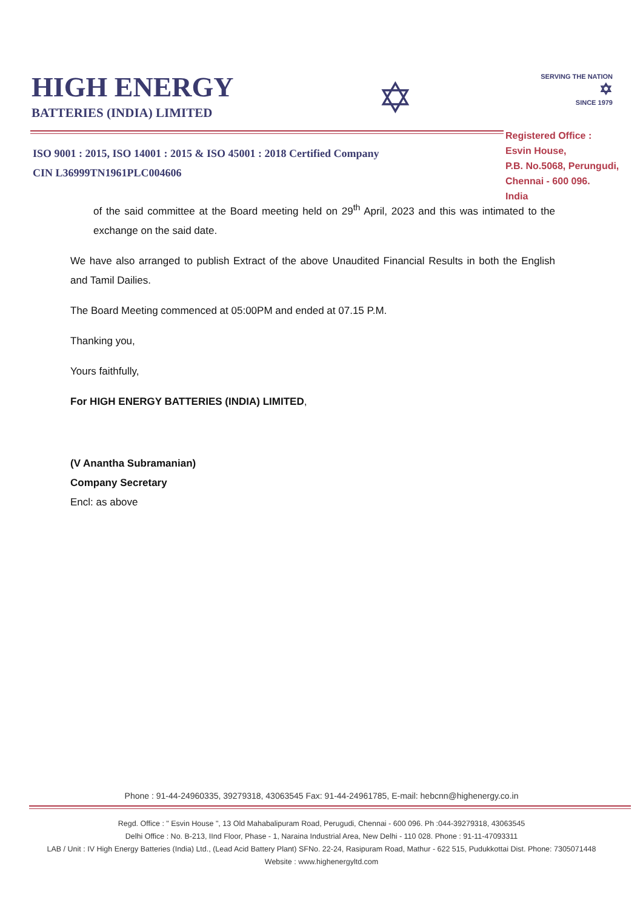HIGH ENERGY
BATTERIES (INDIA) LIMITED
✡
SERVING THE NATION
✡
SINCE 1979
ISO 9001 : 2015, ISO 14001 : 2015 & ISO 45001 : 2018 Certified Company
CIN L36999TN1961PLC004606
Registered Office :
Esvin House,
P.B. No.5068, Perungudi,
Chennai - 600 096.
India
of the said committee at the Board meeting held on 29<sup>th</sup> April, 2023 and this was intimated to the exchange on the said date.
We have also arranged to publish Extract of the above Unaudited Financial Results in both the English and Tamil Dailies.
The Board Meeting commenced at 05:00PM and ended at 07.15 P.M.
Thanking you,
Yours faithfully,
For HIGH ENERGY BATTERIES (INDIA) LIMITED,
(V Anantha Subramanian)
Company Secretary
Encl: as above
Phone : 91-44-24960335, 39279318, 43063545 Fax: 91-44-24961785, E-mail: hebcnn@highenergy.co.in
Regd. Office : " Esvin House ", 13 Old Mahabalipuram Road, Perugudi, Chennai - 600 096. Ph :044-39279318, 43063545
Delhi Office : No. B-213, IInd Floor, Phase - 1, Naraina Industrial Area, New Delhi - 110 028. Phone : 91-11-47093311
LAB / Unit : IV High Energy Batteries (India) Ltd., (Lead Acid Battery Plant) SFNo. 22-24, Rasipuram Road, Mathur - 622 515, Pudukkottai Dist. Phone: 7305071448
Website : www.highenergyltd.com